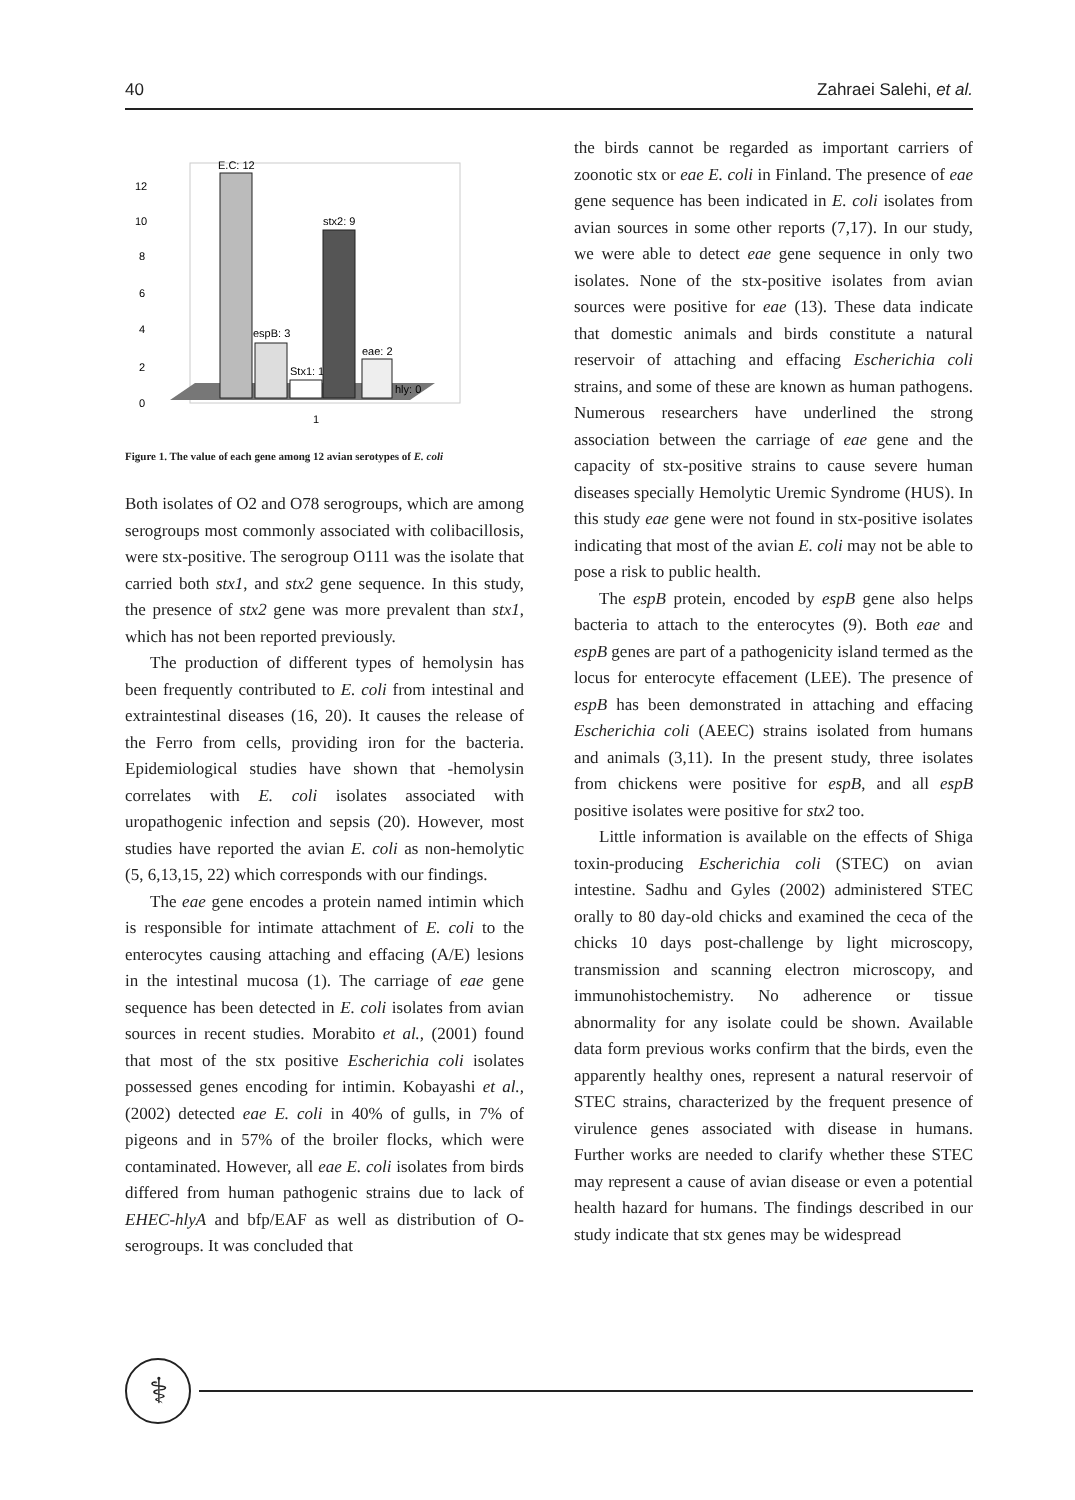40 Zahraei Salehi, et al.
12
10
8
6
4
2
0
E.C: 12
espB: 3
Stx1: 1
stx2: 9
eae: 2
hly: 0
1
Figure 1. The value of each gene among 12 avian serotypes of E. coli
Both isolates of O2 and O78 serogroups, which are among serogroups most commonly associated with colibacillosis, were stx-positive. The serogroup O111 was the isolate that carried both stx1, and stx2 gene sequence. In this study, the presence of stx2 gene was more prevalent than stx1, which has not been reported previously.
The production of different types of hemolysin has been frequently contributed to E. coli from intestinal and extraintestinal diseases (16, 20). It causes the release of the Ferro from cells, providing iron for the bacteria. Epidemiological studies have shown that -hemolysin correlates with E. coli isolates associated with uropathogenic infection and sepsis (20). However, most studies have reported the avian E. coli as non-hemolytic (5, 6,13,15, 22) which corresponds with our findings.
The eae gene encodes a protein named intimin which is responsible for intimate attachment of E. coli to the enterocytes causing attaching and effacing (A/E) lesions in the intestinal mucosa (1). The carriage of eae gene sequence has been detected in E. coli isolates from avian sources in recent studies. Morabito et al., (2001) found that most of the stx positive Escherichia coli isolates possessed genes encoding for intimin. Kobayashi et al., (2002) detected eae E. coli in 40% of gulls, in 7% of pigeons and in 57% of the broiler flocks, which were contaminated. However, all eae E. coli isolates from birds differed from human pathogenic strains due to lack of EHEC-hlyA and bfp/EAF as well as distribution of O-serogroups. It was concluded that
the birds cannot be regarded as important carriers of zoonotic stx or eae E. coli in Finland. The presence of eae gene sequence has been indicated in E. coli isolates from avian sources in some other reports (7,17). In our study, we were able to detect eae gene sequence in only two isolates. None of the stx-positive isolates from avian sources were positive for eae (13). These data indicate that domestic animals and birds constitute a natural reservoir of attaching and effacing Escherichia coli strains, and some of these are known as human pathogens. Numerous researchers have underlined the strong association between the carriage of eae gene and the capacity of stx-positive strains to cause severe human diseases specially Hemolytic Uremic Syndrome (HUS). In this study eae gene were not found in stx-positive isolates indicating that most of the avian E. coli may not be able to pose a risk to public health.
The espB protein, encoded by espB gene also helps bacteria to attach to the enterocytes (9). Both eae and espB genes are part of a pathogenicity island termed as the locus for enterocyte effacement (LEE). The presence of espB has been demonstrated in attaching and effacing Escherichia coli (AEEC) strains isolated from humans and animals (3,11). In the present study, three isolates from chickens were positive for espB, and all espB positive isolates were positive for stx2 too.
Little information is available on the effects of Shiga toxin-producing Escherichia coli (STEC) on avian intestine. Sadhu and Gyles (2002) administered STEC orally to 80 day-old chicks and examined the ceca of the chicks 10 days post-challenge by light microscopy, transmission and scanning electron microscopy, and immunohistochemistry. No adherence or tissue abnormality for any isolate could be shown. Available data form previous works confirm that the birds, even the apparently healthy ones, represent a natural reservoir of STEC strains, characterized by the frequent presence of virulence genes associated with disease in humans. Further works are needed to clarify whether these STEC may represent a cause of avian disease or even a potential health hazard for humans. The findings described in our study indicate that stx genes may be widespread
⚕